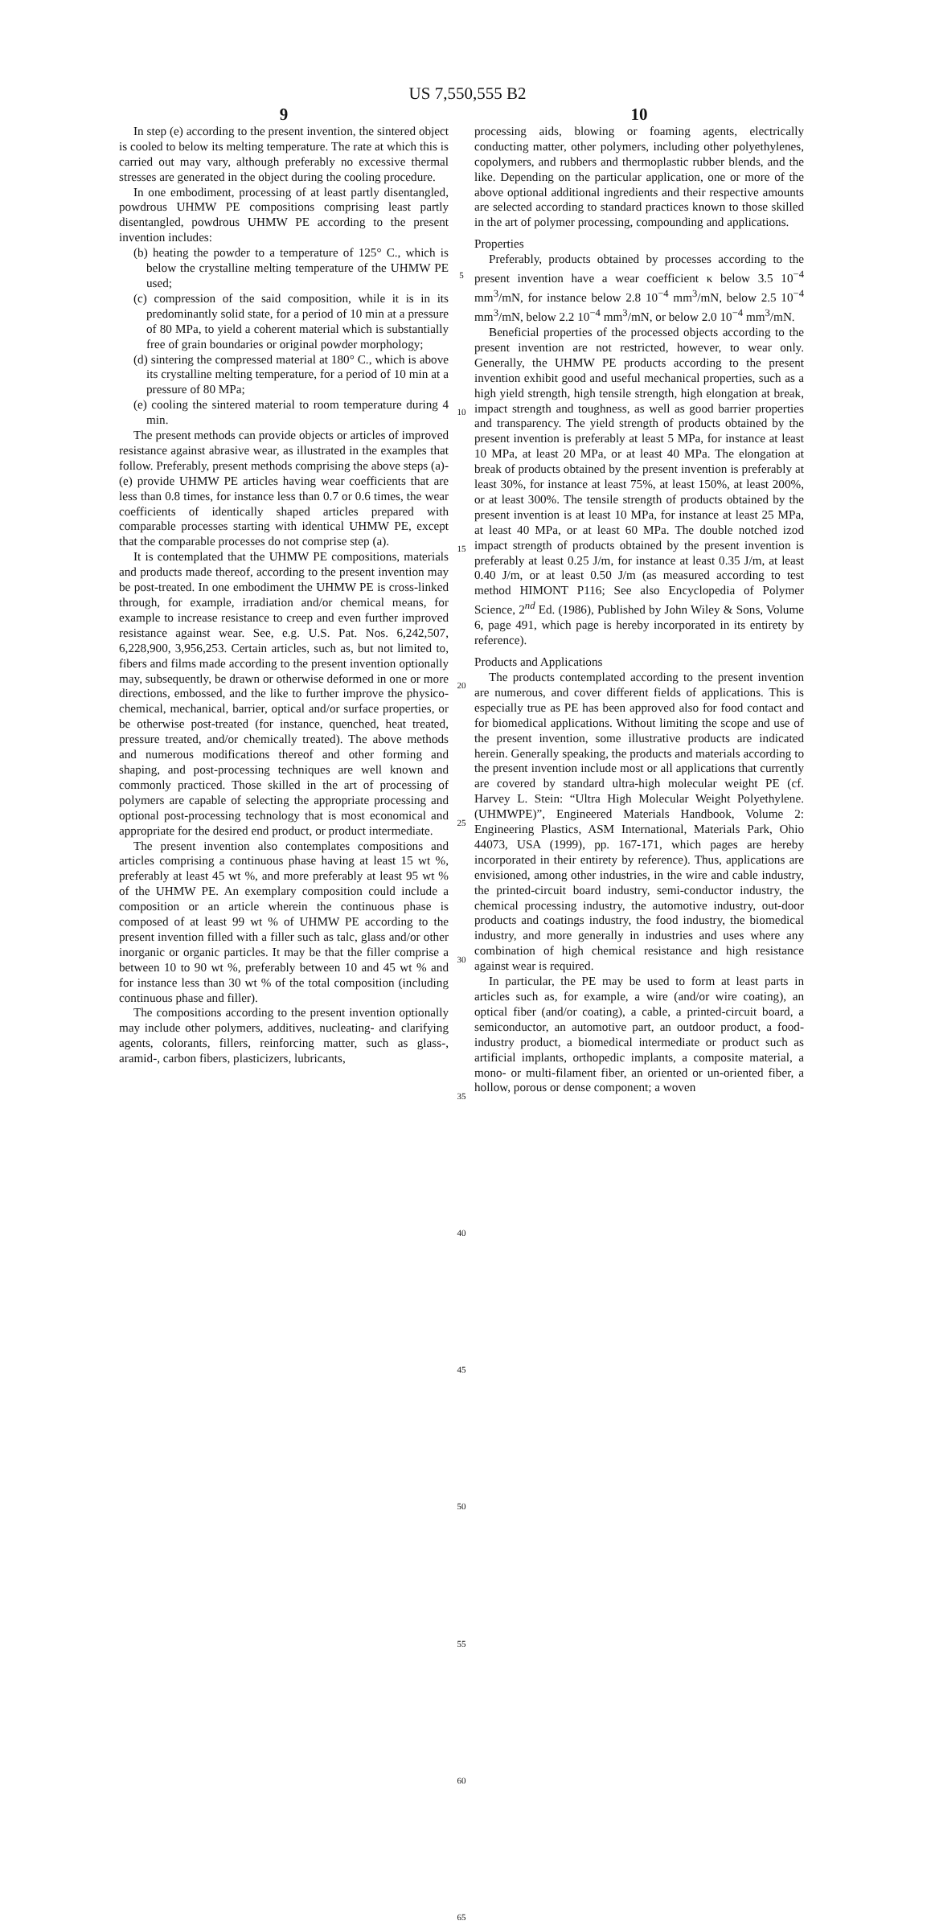US 7,550,555 B2
9
In step (e) according to the present invention, the sintered object is cooled to below its melting temperature. The rate at which this is carried out may vary, although preferably no excessive thermal stresses are generated in the object during the cooling procedure.
In one embodiment, processing of at least partly disentangled, powdrous UHMW PE compositions comprising least partly disentangled, powdrous UHMW PE according to the present invention includes:
(b) heating the powder to a temperature of 125° C., which is below the crystalline melting temperature of the UHMW PE used;
(c) compression of the said composition, while it is in its predominantly solid state, for a period of 10 min at a pressure of 80 MPa, to yield a coherent material which is substantially free of grain boundaries or original powder morphology;
(d) sintering the compressed material at 180° C., which is above its crystalline melting temperature, for a period of 10 min at a pressure of 80 MPa;
(e) cooling the sintered material to room temperature during 4 min.
The present methods can provide objects or articles of improved resistance against abrasive wear, as illustrated in the examples that follow. Preferably, present methods comprising the above steps (a)-(e) provide UHMW PE articles having wear coefficients that are less than 0.8 times, for instance less than 0.7 or 0.6 times, the wear coefficients of identically shaped articles prepared with comparable processes starting with identical UHMW PE, except that the comparable processes do not comprise step (a).
It is contemplated that the UHMW PE compositions, materials and products made thereof, according to the present invention may be post-treated. In one embodiment the UHMW PE is cross-linked through, for example, irradiation and/or chemical means, for example to increase resistance to creep and even further improved resistance against wear. See, e.g. U.S. Pat. Nos. 6,242,507, 6,228,900, 3,956,253. Certain articles, such as, but not limited to, fibers and films made according to the present invention optionally may, subsequently, be drawn or otherwise deformed in one or more directions, embossed, and the like to further improve the physico-chemical, mechanical, barrier, optical and/or surface properties, or be otherwise post-treated (for instance, quenched, heat treated, pressure treated, and/or chemically treated). The above methods and numerous modifications thereof and other forming and shaping, and post-processing techniques are well known and commonly practiced. Those skilled in the art of processing of polymers are capable of selecting the appropriate processing and optional post-processing technology that is most economical and appropriate for the desired end product, or product intermediate.
The present invention also contemplates compositions and articles comprising a continuous phase having at least 15 wt %, preferably at least 45 wt %, and more preferably at least 95 wt % of the UHMW PE. An exemplary composition could include a composition or an article wherein the continuous phase is composed of at least 99 wt % of UHMW PE according to the present invention filled with a filler such as talc, glass and/or other inorganic or organic particles. It may be that the filler comprise a between 10 to 90 wt %, preferably between 10 and 45 wt % and for instance less than 30 wt % of the total composition (including continuous phase and filler).
The compositions according to the present invention optionally may include other polymers, additives, nucleating- and clarifying agents, colorants, fillers, reinforcing matter, such as glass-, aramid-, carbon fibers, plasticizers, lubricants,
5
10
15
20
25
30
35
40
45
50
55
60
65
10
processing aids, blowing or foaming agents, electrically conducting matter, other polymers, including other polyethylenes, copolymers, and rubbers and thermoplastic rubber blends, and the like. Depending on the particular application, one or more of the above optional additional ingredients and their respective amounts are selected according to standard practices known to those skilled in the art of polymer processing, compounding and applications.
Properties
Preferably, products obtained by processes according to the present invention have a wear coefficient κ below 3.5 10<sup>−4</sup> mm<sup>3</sup>/mN, for instance below 2.8 10<sup>−4</sup> mm<sup>3</sup>/mN, below 2.5 10<sup>−4</sup> mm<sup>3</sup>/mN, below 2.2 10<sup>−4</sup> mm<sup>3</sup>/mN, or below 2.0 10<sup>−4</sup> mm<sup>3</sup>/mN.
Beneficial properties of the processed objects according to the present invention are not restricted, however, to wear only. Generally, the UHMW PE products according to the present invention exhibit good and useful mechanical properties, such as a high yield strength, high tensile strength, high elongation at break, impact strength and toughness, as well as good barrier properties and transparency. The yield strength of products obtained by the present invention is preferably at least 5 MPa, for instance at least 10 MPa, at least 20 MPa, or at least 40 MPa. The elongation at break of products obtained by the present invention is preferably at least 30%, for instance at least 75%, at least 150%, at least 200%, or at least 300%. The tensile strength of products obtained by the present invention is at least 10 MPa, for instance at least 25 MPa, at least 40 MPa, or at least 60 MPa. The double notched izod impact strength of products obtained by the present invention is preferably at least 0.25 J/m, for instance at least 0.35 J/m, at least 0.40 J/m, or at least 0.50 J/m (as measured according to test method HIMONT P116; See also Encyclopedia of Polymer Science, 2<sup>nd</sup> Ed. (1986), Published by John Wiley & Sons, Volume 6, page 491, which page is hereby incorporated in its entirety by reference).
Products and Applications
The products contemplated according to the present invention are numerous, and cover different fields of applications. This is especially true as PE has been approved also for food contact and for biomedical applications. Without limiting the scope and use of the present invention, some illustrative products are indicated herein. Generally speaking, the products and materials according to the present invention include most or all applications that currently are covered by standard ultra-high molecular weight PE (cf. Harvey L. Stein: “Ultra High Molecular Weight Polyethylene. (UHMWPE)”, Engineered Materials Handbook, Volume 2: Engineering Plastics, ASM International, Materials Park, Ohio 44073, USA (1999), pp. 167-171, which pages are hereby incorporated in their entirety by reference). Thus, applications are envisioned, among other industries, in the wire and cable industry, the printed-circuit board industry, semi-conductor industry, the chemical processing industry, the automotive industry, out-door products and coatings industry, the food industry, the biomedical industry, and more generally in industries and uses where any combination of high chemical resistance and high resistance against wear is required.
In particular, the PE may be used to form at least parts in articles such as, for example, a wire (and/or wire coating), an optical fiber (and/or coating), a cable, a printed-circuit board, a semiconductor, an automotive part, an outdoor product, a food-industry product, a biomedical intermediate or product such as artificial implants, orthopedic implants, a composite material, a mono- or multi-filament fiber, an oriented or un-oriented fiber, a hollow, porous or dense component; a woven